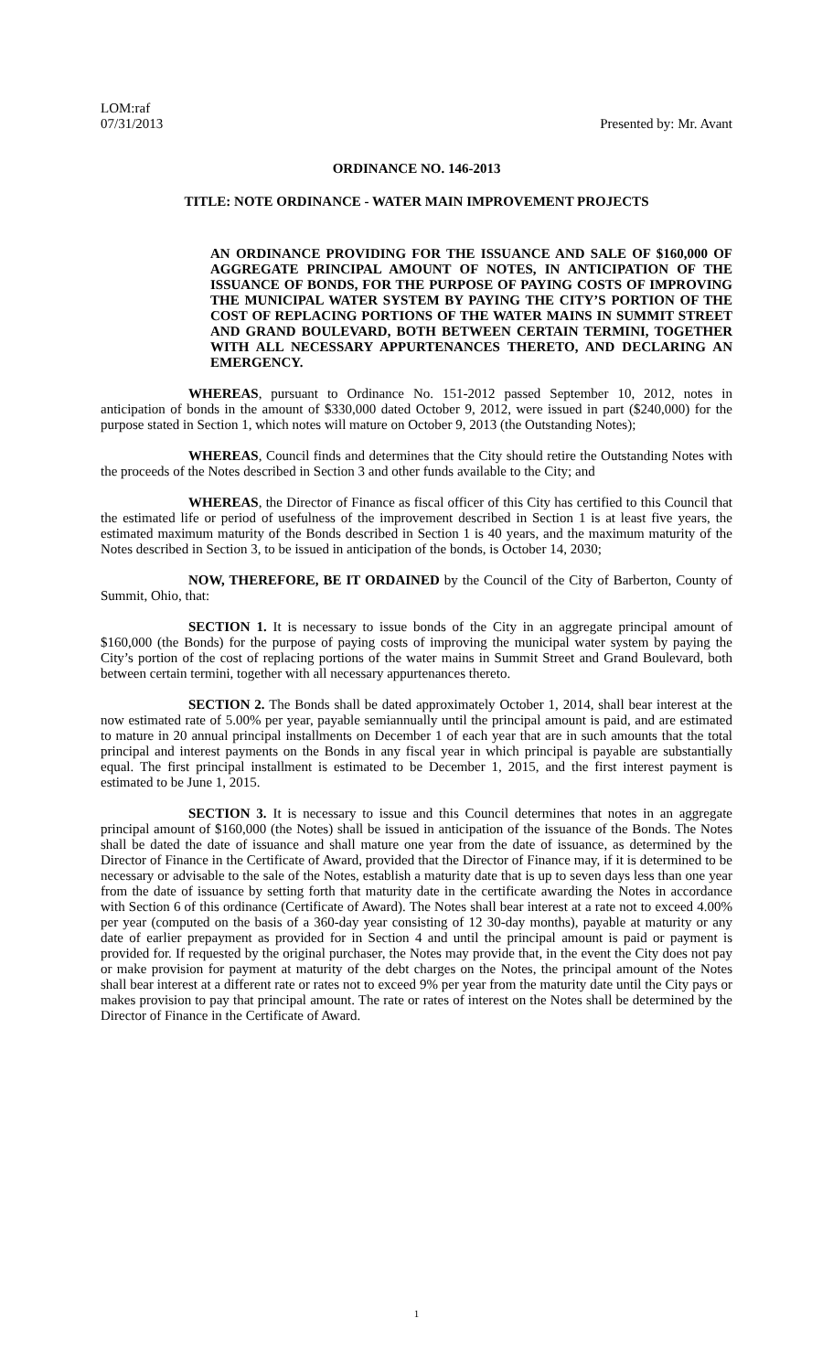LOM:raf
07/31/2013
Presented by: Mr. Avant
ORDINANCE NO. 146-2013
TITLE: NOTE ORDINANCE - WATER MAIN IMPROVEMENT PROJECTS
AN ORDINANCE PROVIDING FOR THE ISSUANCE AND SALE OF $160,000 OF AGGREGATE PRINCIPAL AMOUNT OF NOTES, IN ANTICIPATION OF THE ISSUANCE OF BONDS, FOR THE PURPOSE OF PAYING COSTS OF IMPROVING THE MUNICIPAL WATER SYSTEM BY PAYING THE CITY’S PORTION OF THE COST OF REPLACING PORTIONS OF THE WATER MAINS IN SUMMIT STREET AND GRAND BOULEVARD, BOTH BETWEEN CERTAIN TERMINI, TOGETHER WITH ALL NECESSARY APPURTENANCES THERETO, AND DECLARING AN EMERGENCY.
WHEREAS, pursuant to Ordinance No. 151-2012 passed September 10, 2012, notes in anticipation of bonds in the amount of $330,000 dated October 9, 2012, were issued in part ($240,000) for the purpose stated in Section 1, which notes will mature on October 9, 2013 (the Outstanding Notes);
WHEREAS, Council finds and determines that the City should retire the Outstanding Notes with the proceeds of the Notes described in Section 3 and other funds available to the City; and
WHEREAS, the Director of Finance as fiscal officer of this City has certified to this Council that the estimated life or period of usefulness of the improvement described in Section 1 is at least five years, the estimated maximum maturity of the Bonds described in Section 1 is 40 years, and the maximum maturity of the Notes described in Section 3, to be issued in anticipation of the bonds, is October 14, 2030;
NOW, THEREFORE, BE IT ORDAINED by the Council of the City of Barberton, County of Summit, Ohio, that:
SECTION 1. It is necessary to issue bonds of the City in an aggregate principal amount of $160,000 (the Bonds) for the purpose of paying costs of improving the municipal water system by paying the City’s portion of the cost of replacing portions of the water mains in Summit Street and Grand Boulevard, both between certain termini, together with all necessary appurtenances thereto.
SECTION 2. The Bonds shall be dated approximately October 1, 2014, shall bear interest at the now estimated rate of 5.00% per year, payable semiannually until the principal amount is paid, and are estimated to mature in 20 annual principal installments on December 1 of each year that are in such amounts that the total principal and interest payments on the Bonds in any fiscal year in which principal is payable are substantially equal. The first principal installment is estimated to be December 1, 2015, and the first interest payment is estimated to be June 1, 2015.
SECTION 3. It is necessary to issue and this Council determines that notes in an aggregate principal amount of $160,000 (the Notes) shall be issued in anticipation of the issuance of the Bonds. The Notes shall be dated the date of issuance and shall mature one year from the date of issuance, as determined by the Director of Finance in the Certificate of Award, provided that the Director of Finance may, if it is determined to be necessary or advisable to the sale of the Notes, establish a maturity date that is up to seven days less than one year from the date of issuance by setting forth that maturity date in the certificate awarding the Notes in accordance with Section 6 of this ordinance (Certificate of Award). The Notes shall bear interest at a rate not to exceed 4.00% per year (computed on the basis of a 360-day year consisting of 12 30-day months), payable at maturity or any date of earlier prepayment as provided for in Section 4 and until the principal amount is paid or payment is provided for. If requested by the original purchaser, the Notes may provide that, in the event the City does not pay or make provision for payment at maturity of the debt charges on the Notes, the principal amount of the Notes shall bear interest at a different rate or rates not to exceed 9% per year from the maturity date until the City pays or makes provision to pay that principal amount. The rate or rates of interest on the Notes shall be determined by the Director of Finance in the Certificate of Award.
1